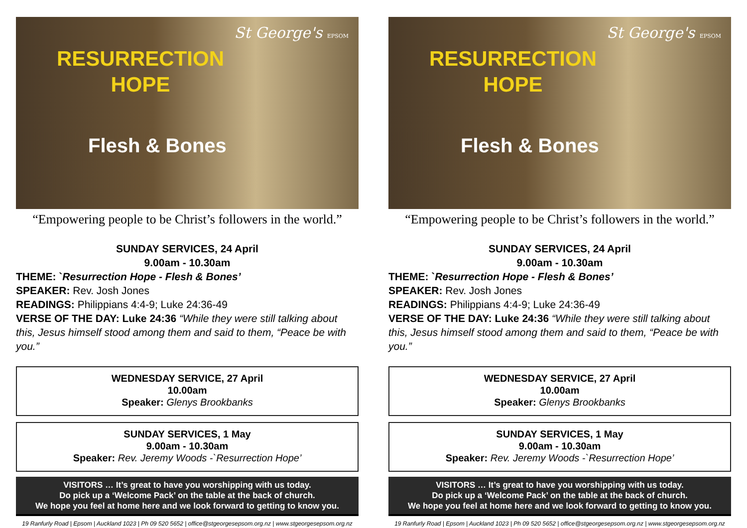RESURRECTION HOPE
Flesh & Bones
St George's EPSOM
“Empowering people to be Christ’s followers in the world.”
SUNDAY SERVICES, 24 April
9.00am - 10.30am
THEME: `Resurrection Hope - Flesh & Bones’
SPEAKER: Rev. Josh Jones
READINGS: Philippians 4:4-9; Luke 24:36-49
VERSE OF THE DAY: Luke 24:36 “While they were still talking about this, Jesus himself stood among them and said to them, “Peace be with you.”
WEDNESDAY SERVICE, 27 April
10.00am
Speaker: Glenys Brookbanks
SUNDAY SERVICES, 1 May
9.00am - 10.30am
Speaker: Rev. Jeremy Woods -`Resurrection Hope’
VISITORS … It’s great to have you worshipping with us today.
Do pick up a ‘Welcome Pack’ on the table at the back of church.
We hope you feel at home here and we look forward to getting to know you.
19 Ranfurly Road | Epsom | Auckland 1023 | Ph 09 520 5652 | office@stgeorgesepsom.org.nz | www.stgeorgesepsom.org.nz
RESURRECTION HOPE
Flesh & Bones
St George's EPSOM
“Empowering people to be Christ’s followers in the world.”
SUNDAY SERVICES, 24 April
9.00am - 10.30am
THEME: `Resurrection Hope - Flesh & Bones’
SPEAKER: Rev. Josh Jones
READINGS: Philippians 4:4-9; Luke 24:36-49
VERSE OF THE DAY: Luke 24:36 “While they were still talking about this, Jesus himself stood among them and said to them, “Peace be with you.”
WEDNESDAY SERVICE, 27 April
10.00am
Speaker: Glenys Brookbanks
SUNDAY SERVICES, 1 May
9.00am - 10.30am
Speaker: Rev. Jeremy Woods -`Resurrection Hope’
VISITORS … It’s great to have you worshipping with us today.
Do pick up a ‘Welcome Pack’ on the table at the back of church.
We hope you feel at home here and we look forward to getting to know you.
19 Ranfurly Road | Epsom | Auckland 1023 | Ph 09 520 5652 | office@stgeorgesepsom.org.nz | www.stgeorgesepsom.org.nz